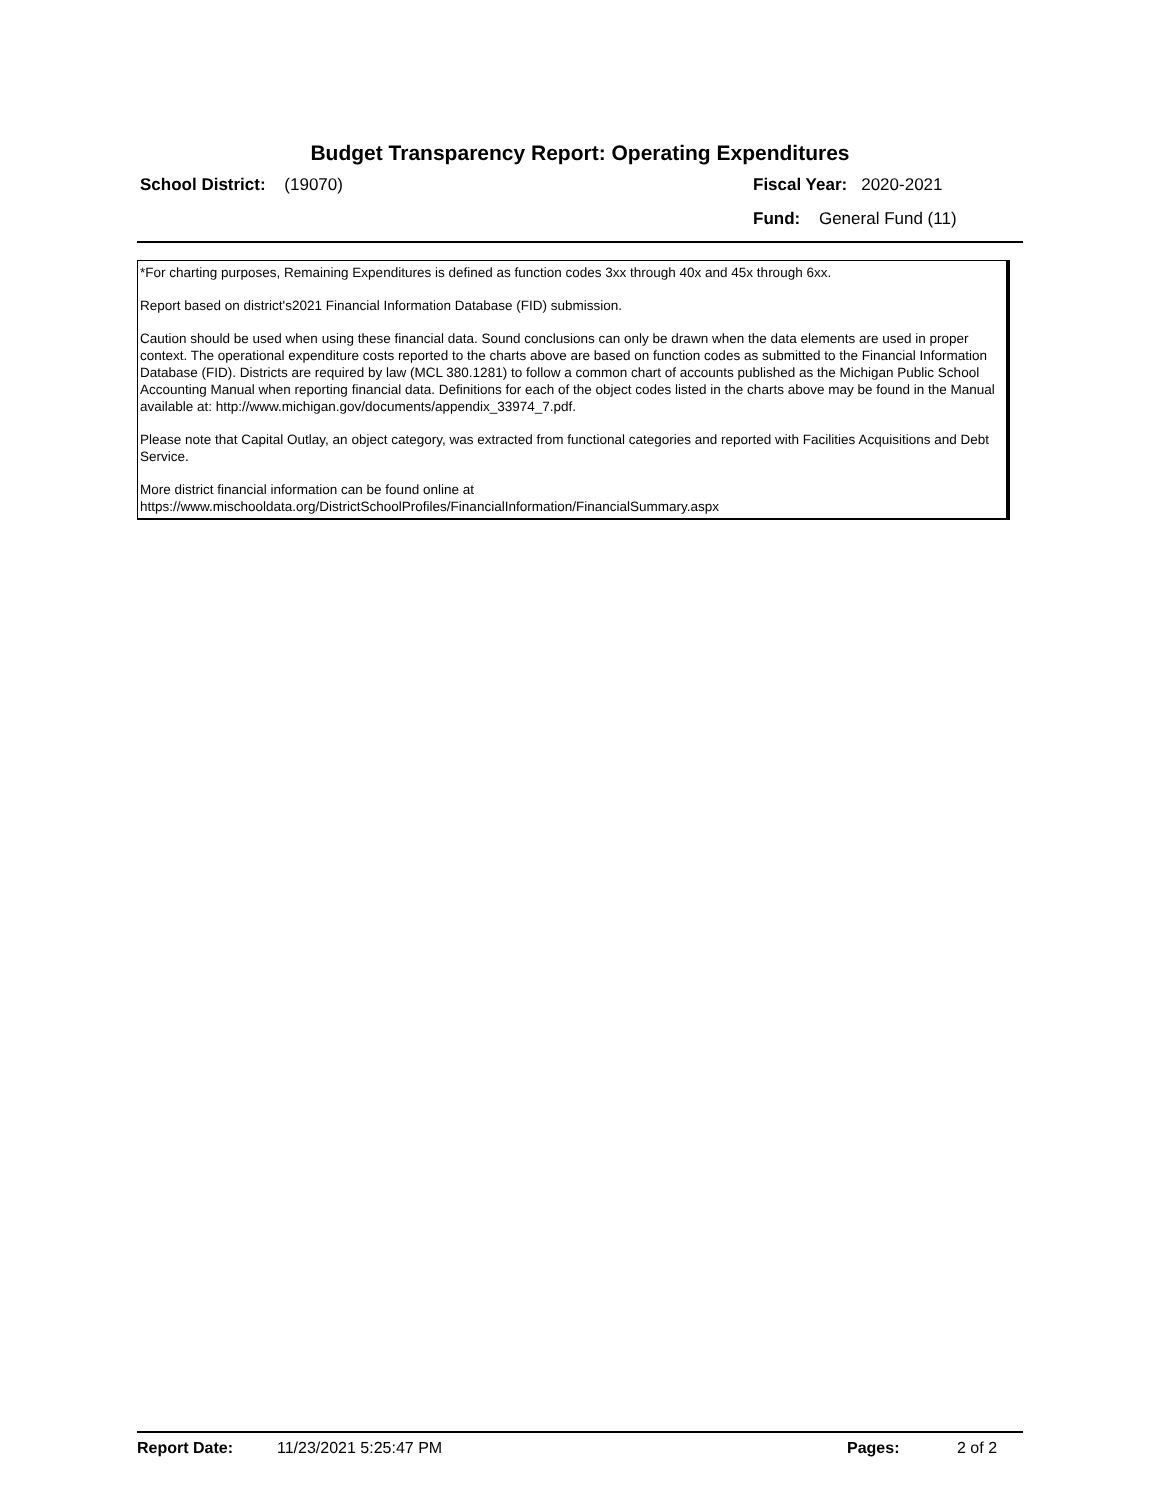Budget Transparency Report: Operating Expenditures
School District: (19070) Fiscal Year: 2020-2021
Fund: General Fund (11)
*For charting purposes, Remaining Expenditures is defined as function codes 3xx through 40x and 45x through 6xx.
Report based on district's2021 Financial Information Database (FID) submission.
Caution should be used when using these financial data. Sound conclusions can only be drawn when the data elements are used in proper context. The operational expenditure costs reported to the charts above are based on function codes as submitted to the Financial Information Database (FID). Districts are required by law (MCL 380.1281) to follow a common chart of accounts published as the Michigan Public School Accounting Manual when reporting financial data. Definitions for each of the object codes listed in the charts above may be found in the Manual available at: http://www.michigan.gov/documents/appendix_33974_7.pdf.
Please note that Capital Outlay, an object category, was extracted from functional categories and reported with Facilities Acquisitions and Debt Service.
More district financial information can be found online at
https://www.mischooldata.org/DistrictSchoolProfiles/FinancialInformation/FinancialSummary.aspx
Report Date: 11/23/2021 5:25:47 PM Pages: 2 of 2